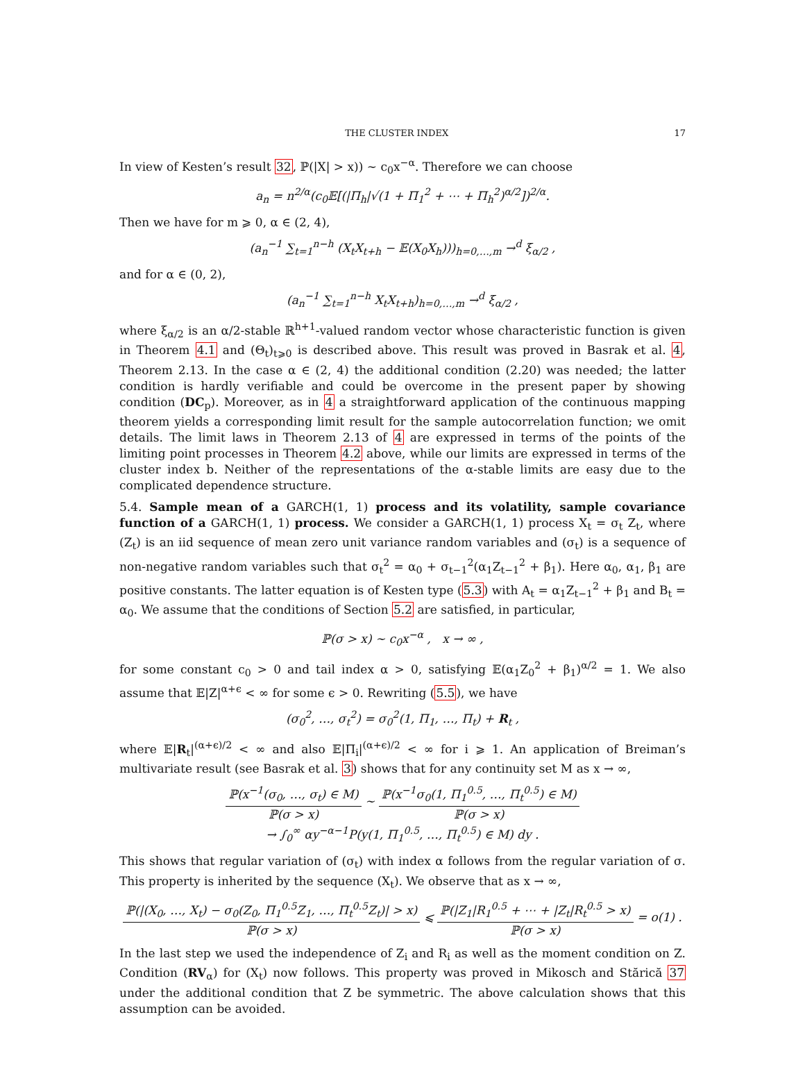THE CLUSTER INDEX 17
In view of Kesten’s result 32, ℙ(|X| > x)) ∼ c<sub>0</sub>x<sup>−α</sup>. Therefore we can choose
a<sub>n</sub> = n<sup>2/α</sup>(c<sub>0</sub>𝔼[(|Π<sub>h</sub>|√(1 + Π<sub>1</sub><sup>2</sup> + ⋯ + Π<sub>h</sub><sup>2</sup>)<sup>α/2</sup>])<sup>2/α</sup>.
Then we have for m ⩾ 0, α ∈ (2, 4),
(a<sub>n</sub><sup>−1</sup> ∑<sub>t=1</sub><sup>n−h</sup> (X<sub>t</sub>X<sub>t+h</sub> − 𝔼(X<sub>0</sub>X<sub>h</sub>)))<sub>h=0,…,m</sub> →<sup>d</sup> ξ<sub>α/2</sub> ,
and for α ∈ (0, 2),
(a<sub>n</sub><sup>−1</sup> ∑<sub>t=1</sub><sup>n−h</sup> X<sub>t</sub>X<sub>t+h</sub>)<sub>h=0,…,m</sub> →<sup>d</sup> ξ<sub>α/2</sub> ,
where ξ<sub>α/2</sub> is an α/2-stable ℝ<sup>h+1</sup>-valued random vector whose characteristic function is given in Theorem 4.1 and (Θ<sub>t</sub>)<sub>t⩾0</sub> is described above. This result was proved in Basrak et al. 4, Theorem 2.13. In the case α ∈ (2, 4) the additional condition (2.20) was needed; the latter condition is hardly verifiable and could be overcome in the present paper by showing condition (DC<sub>p</sub>). Moreover, as in 4 a straightforward application of the continuous mapping theorem yields a corresponding limit result for the sample autocorrelation function; we omit details. The limit laws in Theorem 2.13 of 4 are expressed in terms of the points of the limiting point processes in Theorem 4.2 above, while our limits are expressed in terms of the cluster index b. Neither of the representations of the α-stable limits are easy due to the complicated dependence structure.
5.4. Sample mean of a GARCH(1, 1) process and its volatility, sample covariance function of a GARCH(1, 1) process. We consider a GARCH(1, 1) process X<sub>t</sub> = σ<sub>t</sub> Z<sub>t</sub>, where (Z<sub>t</sub>) is an iid sequence of mean zero unit variance random variables and (σ<sub>t</sub>) is a sequence of non-negative random variables such that σ<sub>t</sub><sup>2</sup> = α<sub>0</sub> + σ<sub>t−1</sub><sup>2</sup>(α<sub>1</sub>Z<sub>t−1</sub><sup>2</sup> + β<sub>1</sub>). Here α<sub>0</sub>, α<sub>1</sub>, β<sub>1</sub> are positive constants. The latter equation is of Kesten type (5.3) with A<sub>t</sub> = α<sub>1</sub>Z<sub>t−1</sub><sup>2</sup> + β<sub>1</sub> and B<sub>t</sub> = α<sub>0</sub>. We assume that the conditions of Section 5.2 are satisfied, in particular,
ℙ(σ > x) ∼ c<sub>0</sub>x<sup>−α</sup> , x → ∞ ,
for some constant c<sub>0</sub> > 0 and tail index α > 0, satisfying 𝔼(α<sub>1</sub>Z<sub>0</sub><sup>2</sup> + β<sub>1</sub>)<sup>α/2</sup> = 1. We also assume that 𝔼|Z|<sup>α+ϵ</sup> < ∞ for some ϵ > 0. Rewriting (5.5), we have
(σ<sub>0</sub><sup>2</sup>, …, σ<sub>t</sub><sup>2</sup>) = σ<sub>0</sub><sup>2</sup>(1, Π<sub>1</sub>, …, Π<sub>t</sub>) + R<sub>t</sub> ,
where 𝔼|R<sub>t</sub>|<sup>(α+ϵ)/2</sup> < ∞ and also 𝔼|Π<sub>i</sub>|<sup>(α+ϵ)/2</sup> < ∞ for i ⩾ 1. An application of Breiman’s multivariate result (see Basrak et al. 3) shows that for any continuity set M as x → ∞,
ℙ(x<sup>−1</sup>(σ<sub>0</sub>, …, σ<sub>t</sub>) ∈ M) ℙ(σ > x) ∼ ℙ(x<sup>−1</sup>σ<sub>0</sub>(1, Π<sub>1</sub><sup>0.5</sup>, …, Π<sub>t</sub><sup>0.5</sup>) ∈ M) ℙ(σ > x)
→ ∫<sub>0</sub><sup>∞</sup> αy<sup>−α−1</sup>P(y(1, Π<sub>1</sub><sup>0.5</sup>, …, Π<sub>t</sub><sup>0.5</sup>) ∈ M) dy .
This shows that regular variation of (σ<sub>t</sub>) with index α follows from the regular variation of σ. This property is inherited by the sequence (X<sub>t</sub>). We observe that as x → ∞,
ℙ(|(X<sub>0</sub>, …, X<sub>t</sub>) − σ<sub>0</sub>(Z<sub>0</sub>, Π<sub>1</sub><sup>0.5</sup>Z<sub>1</sub>, …, Π<sub>t</sub><sup>0.5</sup>Z<sub>t</sub>)| > x) ℙ(σ > x) ⩽ ℙ(|Z<sub>1</sub>|R<sub>1</sub><sup>0.5</sup> + ⋯ + |Z<sub>t</sub>|R<sub>t</sub><sup>0.5</sup> > x) ℙ(σ > x) = o(1) .
In the last step we used the independence of Z<sub>i</sub> and R<sub>i</sub> as well as the moment condition on Z. Condition (RV<sub>α</sub>) for (X<sub>t</sub>) now follows. This property was proved in Mikosch and Stărică 37 under the additional condition that Z be symmetric. The above calculation shows that this assumption can be avoided.